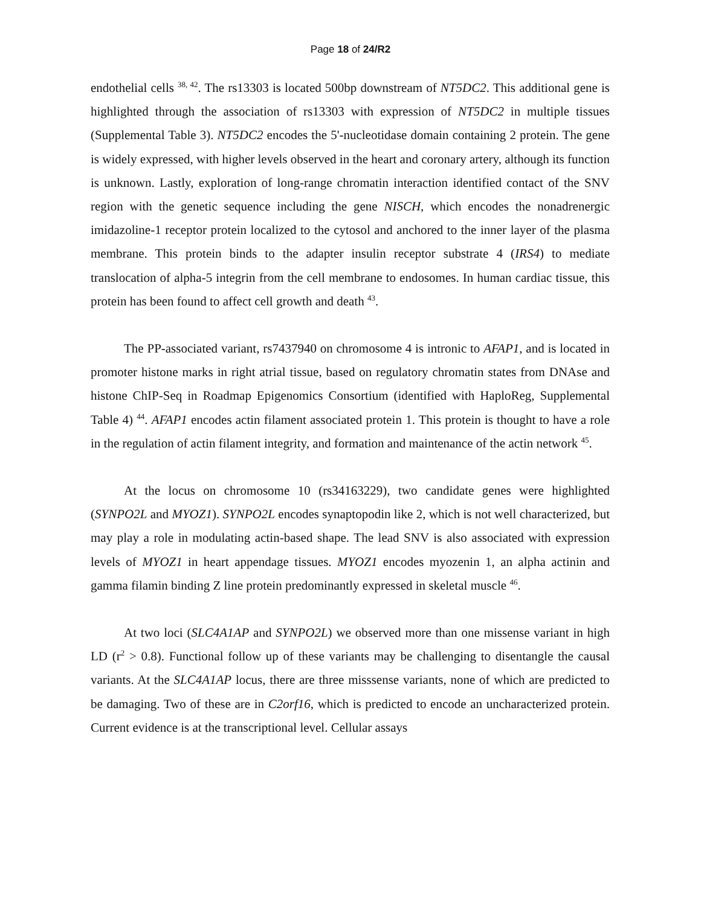Page 18 of 24/R2
endothelial cells <sup>38, 42</sup>. The rs13303 is located 500bp downstream of NT5DC2. This additional gene is highlighted through the association of rs13303 with expression of NT5DC2 in multiple tissues (Supplemental Table 3). NT5DC2 encodes the 5'-nucleotidase domain containing 2 protein. The gene is widely expressed, with higher levels observed in the heart and coronary artery, although its function is unknown. Lastly, exploration of long-range chromatin interaction identified contact of the SNV region with the genetic sequence including the gene NISCH, which encodes the nonadrenergic imidazoline-1 receptor protein localized to the cytosol and anchored to the inner layer of the plasma membrane. This protein binds to the adapter insulin receptor substrate 4 (IRS4) to mediate translocation of alpha-5 integrin from the cell membrane to endosomes. In human cardiac tissue, this protein has been found to affect cell growth and death <sup>43</sup>.
The PP-associated variant, rs7437940 on chromosome 4 is intronic to AFAP1, and is located in promoter histone marks in right atrial tissue, based on regulatory chromatin states from DNAse and histone ChIP-Seq in Roadmap Epigenomics Consortium (identified with HaploReg, Supplemental Table 4) <sup>44</sup>. AFAP1 encodes actin filament associated protein 1. This protein is thought to have a role in the regulation of actin filament integrity, and formation and maintenance of the actin network <sup>45</sup>.
At the locus on chromosome 10 (rs34163229), two candidate genes were highlighted (SYNPO2L and MYOZ1). SYNPO2L encodes synaptopodin like 2, which is not well characterized, but may play a role in modulating actin-based shape. The lead SNV is also associated with expression levels of MYOZ1 in heart appendage tissues. MYOZ1 encodes myozenin 1, an alpha actinin and gamma filamin binding Z line protein predominantly expressed in skeletal muscle <sup>46</sup>.
At two loci (SLC4A1AP and SYNPO2L) we observed more than one missense variant in high LD (r<sup>2</sup> > 0.8). Functional follow up of these variants may be challenging to disentangle the causal variants. At the SLC4A1AP locus, there are three misssense variants, none of which are predicted to be damaging. Two of these are in C2orf16, which is predicted to encode an uncharacterized protein. Current evidence is at the transcriptional level. Cellular assays